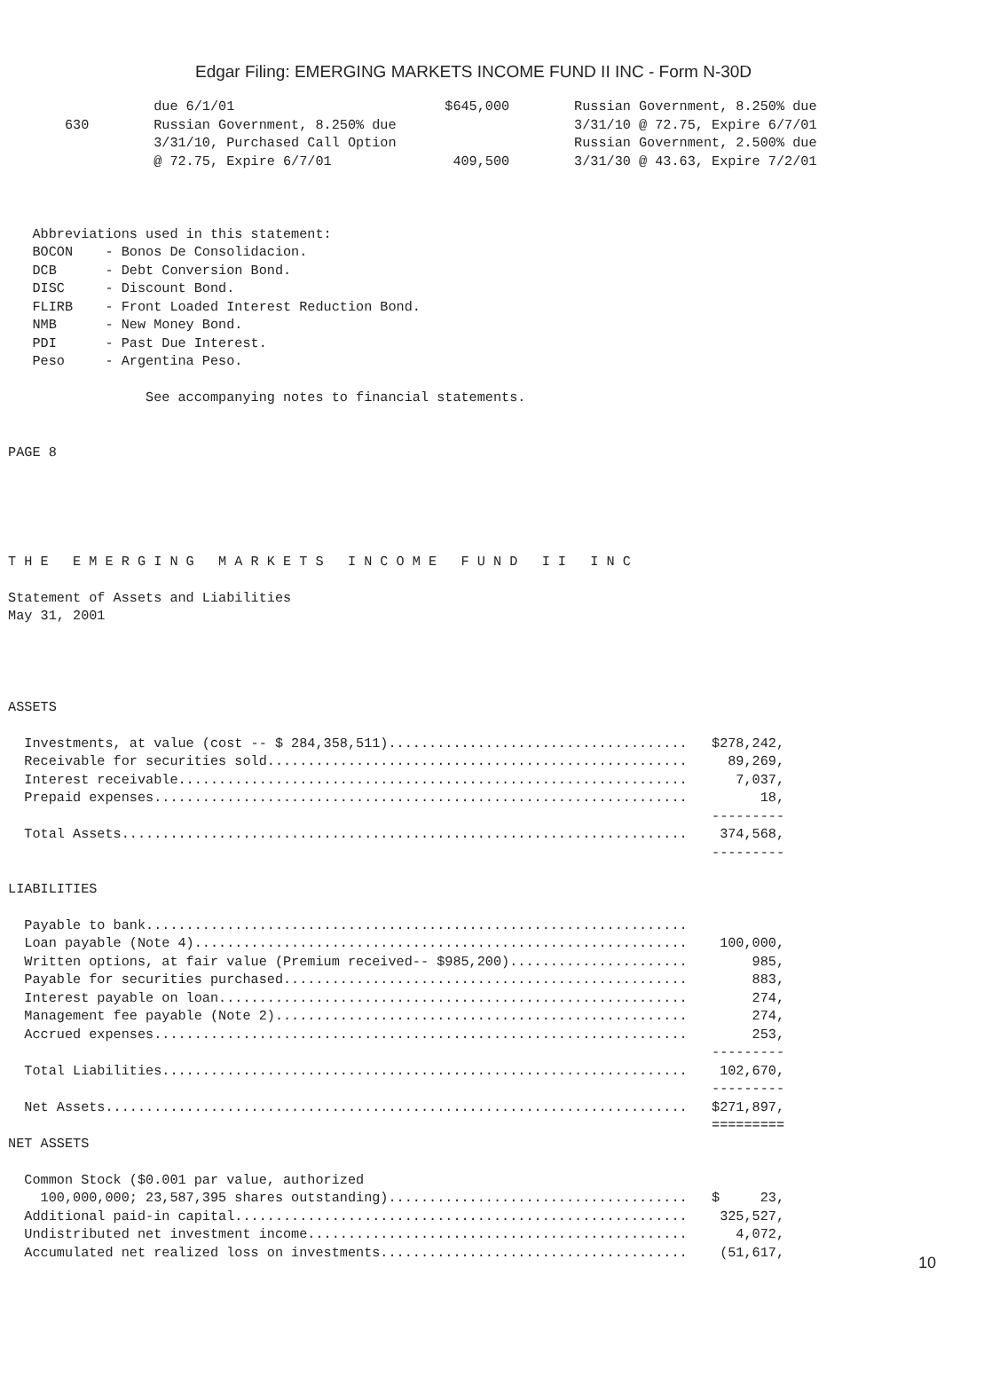Edgar Filing: EMERGING MARKETS INCOME FUND II INC - Form N-30D
                   due 6/1/01                          $645,000        Russian Government, 8.250% due
        630        Russian Government, 8.250% due                      3/31/10 @ 72.75, Expire 6/7/01
                   3/31/10, Purchased Call Option                      Russian Government, 2.500% due
                   @ 72.75, Expire 6/7/01               409,500        3/31/30 @ 43.63, Expire 7/2/01



    Abbreviations used in this statement:
    BOCON    - Bonos De Consolidacion.
    DCB      - Debt Conversion Bond.
    DISC     - Discount Bond.
    FLIRB    - Front Loaded Interest Reduction Bond.
    NMB      - New Money Bond.
    PDI      - Past Due Interest.
    Peso     - Argentina Peso.

                  See accompanying notes to financial statements.


 PAGE 8





 T H E   E M E R G I N G   M A R K E T S   I N C O M E   F U N D   I I   I N C

 Statement of Assets and Liabilities
 May 31, 2001




 ASSETS

   Investments, at value (cost -- $ 284,358,511).....................................   $278,242,
   Receivable for securities sold....................................................     89,269,
   Interest receivable...............................................................      7,037,
   Prepaid expenses..................................................................         18,
                                                                                        ---------
   Total Assets......................................................................    374,568,
                                                                                        ---------

 LIABILITIES

   Payable to bank...................................................................
   Loan payable (Note 4).............................................................    100,000,
   Written options, at fair value (Premium received-- $985,200)......................        985,
   Payable for securities purchased..................................................        883,
   Interest payable on loan..........................................................        274,
   Management fee payable (Note 2)...................................................        274,
   Accrued expenses..................................................................        253,
                                                                                        ---------
   Total Liabilities.................................................................    102,670,
                                                                                        ---------
   Net Assets........................................................................   $271,897,
                                                                                        =========
 NET ASSETS

   Common Stock ($0.001 par value, authorized
     100,000,000; 23,587,395 shares outstanding).....................................   $     23,
   Additional paid-in capital........................................................    325,527,
   Undistributed net investment income...............................................      4,072,
   Accumulated net realized loss on investments......................................    (51,617,
10